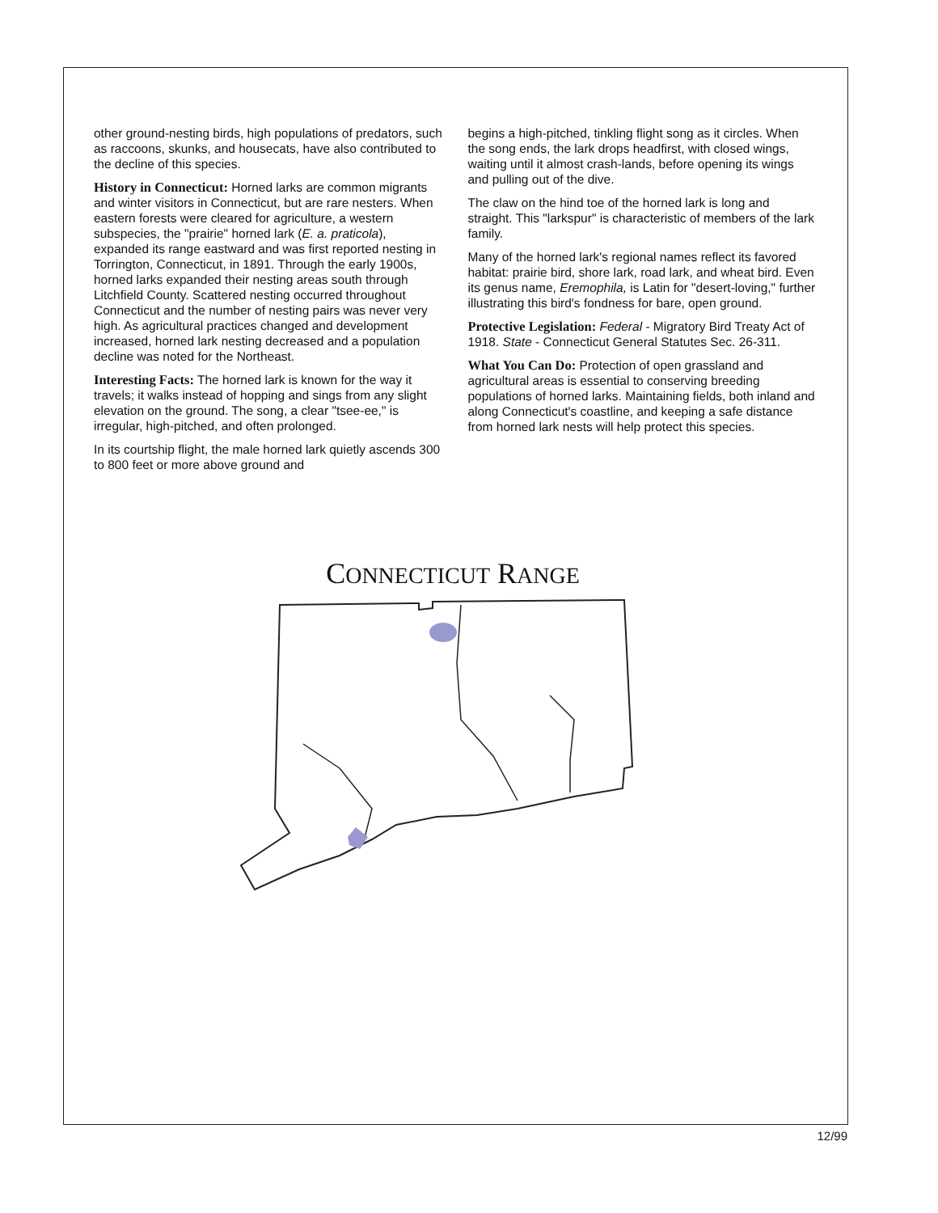other ground-nesting birds, high populations of predators, such as raccoons, skunks, and housecats, have also contributed to the decline of this species.
History in Connecticut: Horned larks are common migrants and winter visitors in Connecticut, but are rare nesters. When eastern forests were cleared for agriculture, a western subspecies, the "prairie" horned lark (E. a. praticola), expanded its range eastward and was first reported nesting in Torrington, Connecticut, in 1891. Through the early 1900s, horned larks expanded their nesting areas south through Litchfield County. Scattered nesting occurred throughout Connecticut and the number of nesting pairs was never very high. As agricultural practices changed and development increased, horned lark nesting decreased and a population decline was noted for the Northeast.
Interesting Facts: The horned lark is known for the way it travels; it walks instead of hopping and sings from any slight elevation on the ground. The song, a clear "tsee-ee," is irregular, high-pitched, and often prolonged.
In its courtship flight, the male horned lark quietly ascends 300 to 800 feet or more above ground and
begins a high-pitched, tinkling flight song as it circles. When the song ends, the lark drops headfirst, with closed wings, waiting until it almost crash-lands, before opening its wings and pulling out of the dive.
The claw on the hind toe of the horned lark is long and straight. This "larkspur" is characteristic of members of the lark family.
Many of the horned lark's regional names reflect its favored habitat: prairie bird, shore lark, road lark, and wheat bird. Even its genus name, Eremophila, is Latin for "desert-loving," further illustrating this bird's fondness for bare, open ground.
Protective Legislation: Federal - Migratory Bird Treaty Act of 1918. State - Connecticut General Statutes Sec. 26-311.
What You Can Do: Protection of open grassland and agricultural areas is essential to conserving breeding populations of horned larks. Maintaining fields, both inland and along Connecticut's coastline, and keeping a safe distance from horned lark nests will help protect this species.
CONNECTICUT RANGE
12/99